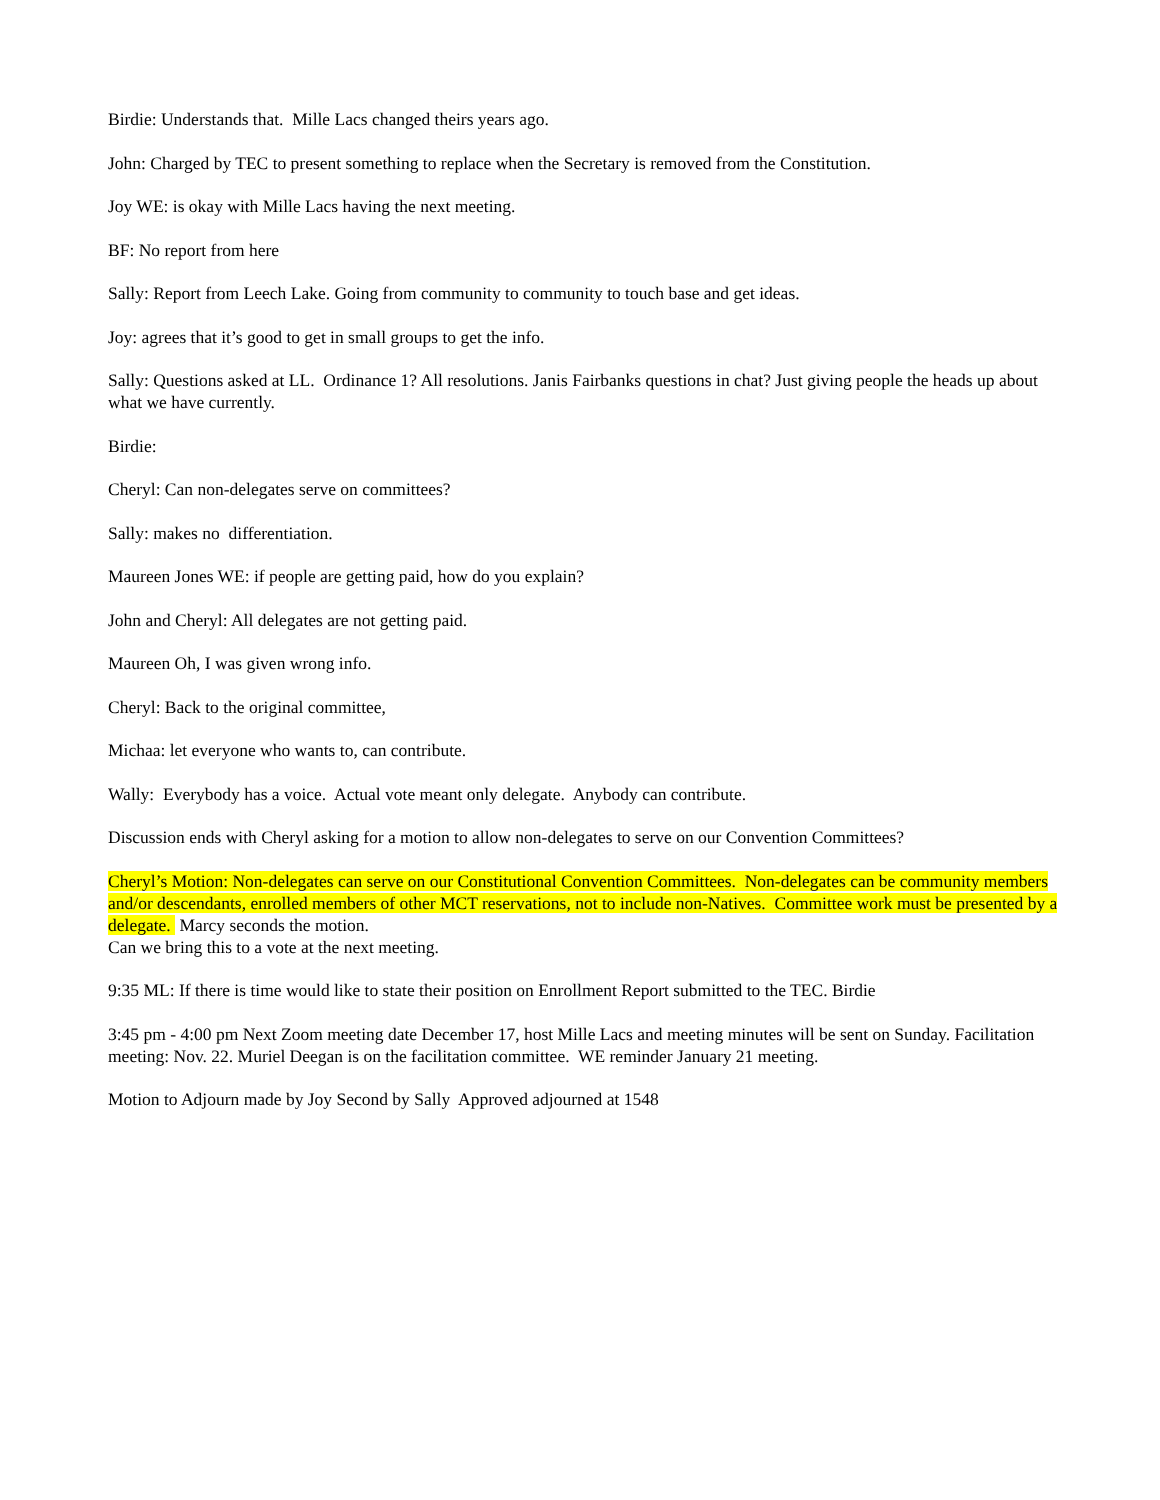Birdie: Understands that. Mille Lacs changed theirs years ago.
John: Charged by TEC to present something to replace when the Secretary is removed from the Constitution.
Joy WE: is okay with Mille Lacs having the next meeting.
BF: No report from here
Sally: Report from Leech Lake. Going from community to community to touch base and get ideas.
Joy: agrees that it’s good to get in small groups to get the info.
Sally: Questions asked at LL. Ordinance 1? All resolutions. Janis Fairbanks questions in chat? Just giving people the heads up about what we have currently.
Birdie:
Cheryl: Can non-delegates serve on committees?
Sally: makes no differentiation.
Maureen Jones WE: if people are getting paid, how do you explain?
John and Cheryl: All delegates are not getting paid.
Maureen Oh, I was given wrong info.
Cheryl: Back to the original committee,
Michaa: let everyone who wants to, can contribute.
Wally: Everybody has a voice. Actual vote meant only delegate. Anybody can contribute.
Discussion ends with Cheryl asking for a motion to allow non-delegates to serve on our Convention Committees?
Cheryl’s Motion: Non-delegates can serve on our Constitutional Convention Committees. Non-delegates can be community members and/or descendants, enrolled members of other MCT reservations, not to include non-Natives. Committee work must be presented by a delegate. Marcy seconds the motion.
Can we bring this to a vote at the next meeting.
9:35 ML: If there is time would like to state their position on Enrollment Report submitted to the TEC. Birdie
3:45 pm - 4:00 pm Next Zoom meeting date December 17, host Mille Lacs and meeting minutes will be sent on Sunday. Facilitation meeting: Nov. 22. Muriel Deegan is on the facilitation committee. WE reminder January 21 meeting.
Motion to Adjourn made by Joy Second by Sally Approved adjourned at 1548